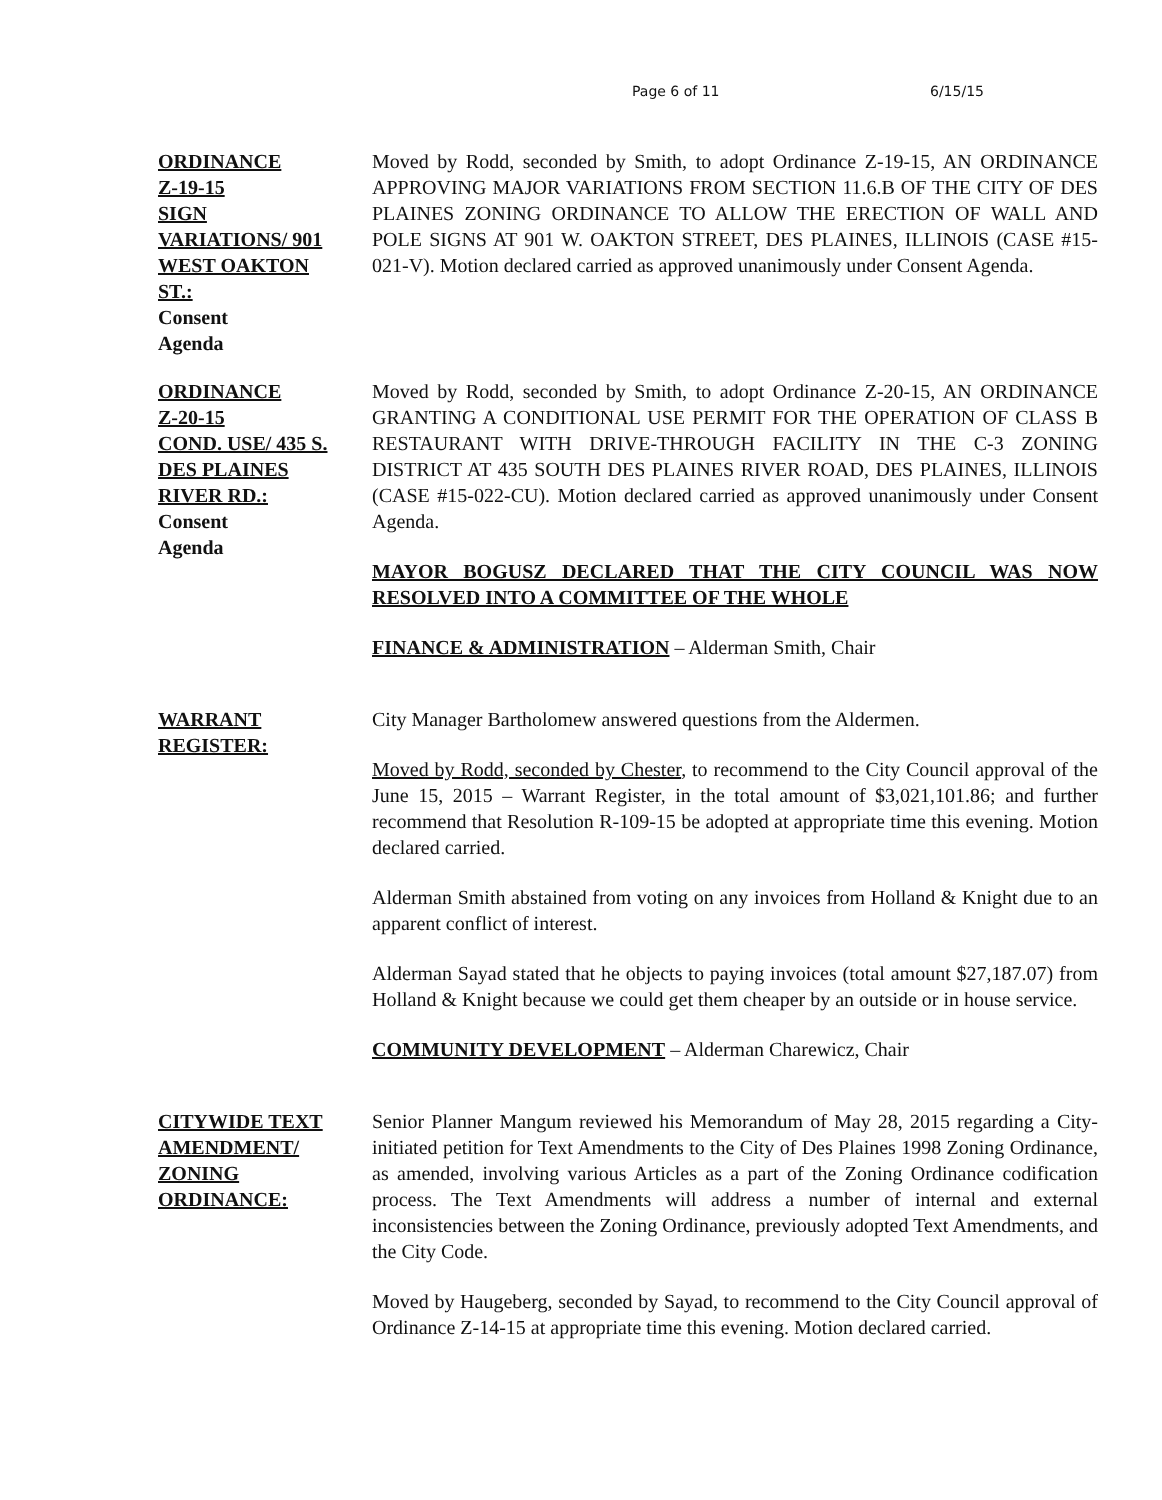Page 6 of 11 6/15/15
ORDINANCE
Z-19-15
SIGN
VARIATIONS/ 901
WEST OAKTON
ST.:
Consent
Agenda
Moved by Rodd, seconded by Smith, to adopt Ordinance Z-19-15, AN ORDINANCE APPROVING MAJOR VARIATIONS FROM SECTION 11.6.B OF THE CITY OF DES PLAINES ZONING ORDINANCE TO ALLOW THE ERECTION OF WALL AND POLE SIGNS AT 901 W. OAKTON STREET, DES PLAINES, ILLINOIS (CASE #15-021-V). Motion declared carried as approved unanimously under Consent Agenda.
ORDINANCE
Z-20-15
COND. USE/ 435 S.
DES PLAINES
RIVER RD.:
Consent
Agenda
Moved by Rodd, seconded by Smith, to adopt Ordinance Z-20-15, AN ORDINANCE GRANTING A CONDITIONAL USE PERMIT FOR THE OPERATION OF CLASS B RESTAURANT WITH DRIVE-THROUGH FACILITY IN THE C-3 ZONING DISTRICT AT 435 SOUTH DES PLAINES RIVER ROAD, DES PLAINES, ILLINOIS (CASE #15-022-CU). Motion declared carried as approved unanimously under Consent Agenda.
MAYOR BOGUSZ DECLARED THAT THE CITY COUNCIL WAS NOW RESOLVED INTO A COMMITTEE OF THE WHOLE
FINANCE & ADMINISTRATION – Alderman Smith, Chair
WARRANT
REGISTER:
City Manager Bartholomew answered questions from the Aldermen.
Moved by Rodd, seconded by Chester, to recommend to the City Council approval of the June 15, 2015 – Warrant Register, in the total amount of $3,021,101.86; and further recommend that Resolution R-109-15 be adopted at appropriate time this evening. Motion declared carried.
Alderman Smith abstained from voting on any invoices from Holland & Knight due to an apparent conflict of interest.
Alderman Sayad stated that he objects to paying invoices (total amount $27,187.07) from Holland & Knight because we could get them cheaper by an outside or in house service.
COMMUNITY DEVELOPMENT – Alderman Charewicz, Chair
CITYWIDE TEXT
AMENDMENT/
ZONING
ORDINANCE:
Senior Planner Mangum reviewed his Memorandum of May 28, 2015 regarding a City-initiated petition for Text Amendments to the City of Des Plaines 1998 Zoning Ordinance, as amended, involving various Articles as a part of the Zoning Ordinance codification process. The Text Amendments will address a number of internal and external inconsistencies between the Zoning Ordinance, previously adopted Text Amendments, and the City Code.
Moved by Haugeberg, seconded by Sayad, to recommend to the City Council approval of Ordinance Z-14-15 at appropriate time this evening. Motion declared carried.